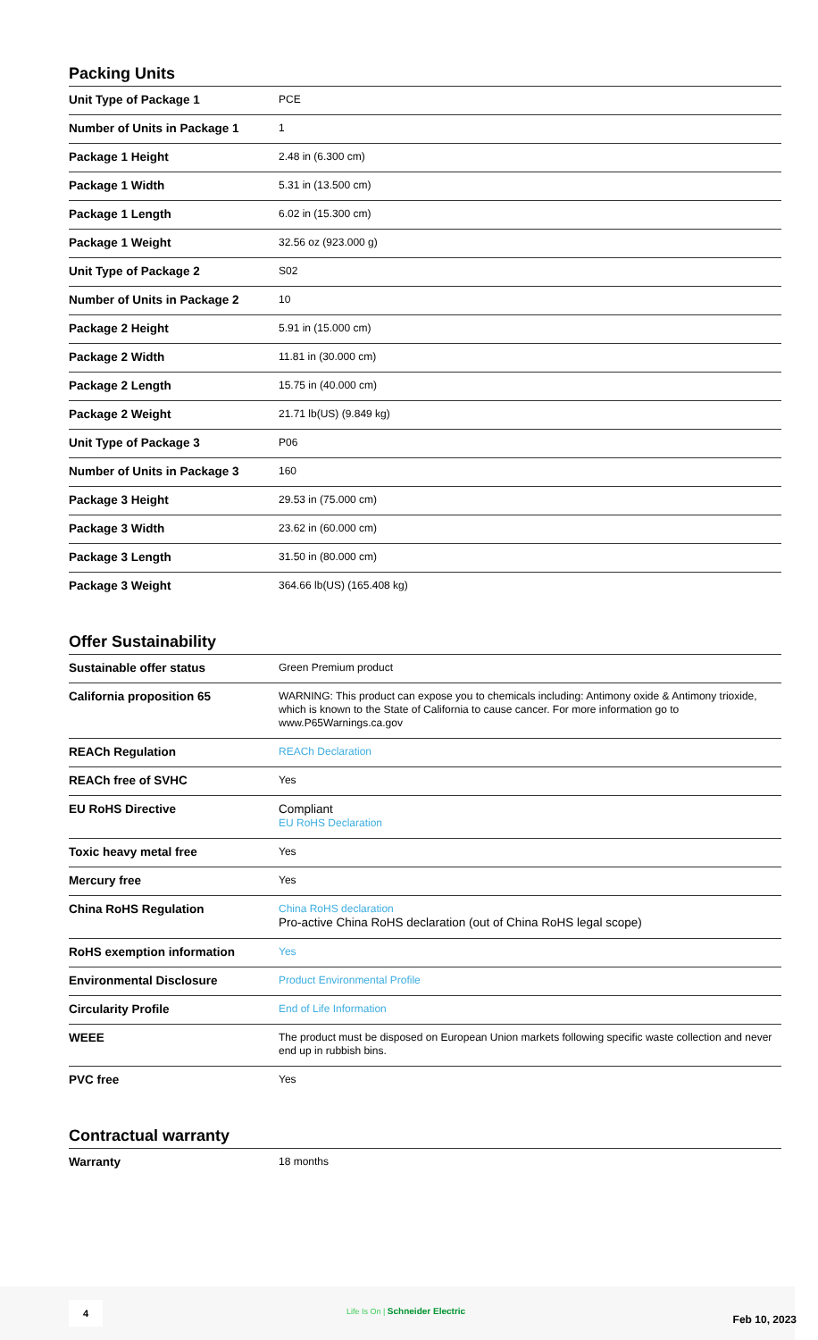Packing Units
| Unit Type of Package 1 | PCE |
| Number of Units in Package 1 | 1 |
| Package 1 Height | 2.48 in (6.300 cm) |
| Package 1 Width | 5.31 in (13.500 cm) |
| Package 1 Length | 6.02 in (15.300 cm) |
| Package 1 Weight | 32.56 oz (923.000 g) |
| Unit Type of Package 2 | S02 |
| Number of Units in Package 2 | 10 |
| Package 2 Height | 5.91 in (15.000 cm) |
| Package 2 Width | 11.81 in (30.000 cm) |
| Package 2 Length | 15.75 in (40.000 cm) |
| Package 2 Weight | 21.71 lb(US) (9.849 kg) |
| Unit Type of Package 3 | P06 |
| Number of Units in Package 3 | 160 |
| Package 3 Height | 29.53 in (75.000 cm) |
| Package 3 Width | 23.62 in (60.000 cm) |
| Package 3 Length | 31.50 in (80.000 cm) |
| Package 3 Weight | 364.66 lb(US) (165.408 kg) |
Offer Sustainability
| Sustainable offer status | Green Premium product |
| California proposition 65 | WARNING: This product can expose you to chemicals including: Antimony oxide & Antimony trioxide, which is known to the State of California to cause cancer. For more information go to www.P65Warnings.ca.gov |
| REACh Regulation | REACh Declaration |
| REACh free of SVHC | Yes |
| EU RoHS Directive | Compliant EU RoHS Declaration |
| Toxic heavy metal free | Yes |
| Mercury free | Yes |
| China RoHS Regulation | China RoHS declaration Pro-active China RoHS declaration (out of China RoHS legal scope) |
| RoHS exemption information | Yes |
| Environmental Disclosure | Product Environmental Profile |
| Circularity Profile | End of Life Information |
| WEEE | The product must be disposed on European Union markets following specific waste collection and never end up in rubbish bins. |
| PVC free | Yes |
Contractual warranty
| Warranty | 18 months |
4
Life Is On | Schneider Electric
Feb 10, 2023